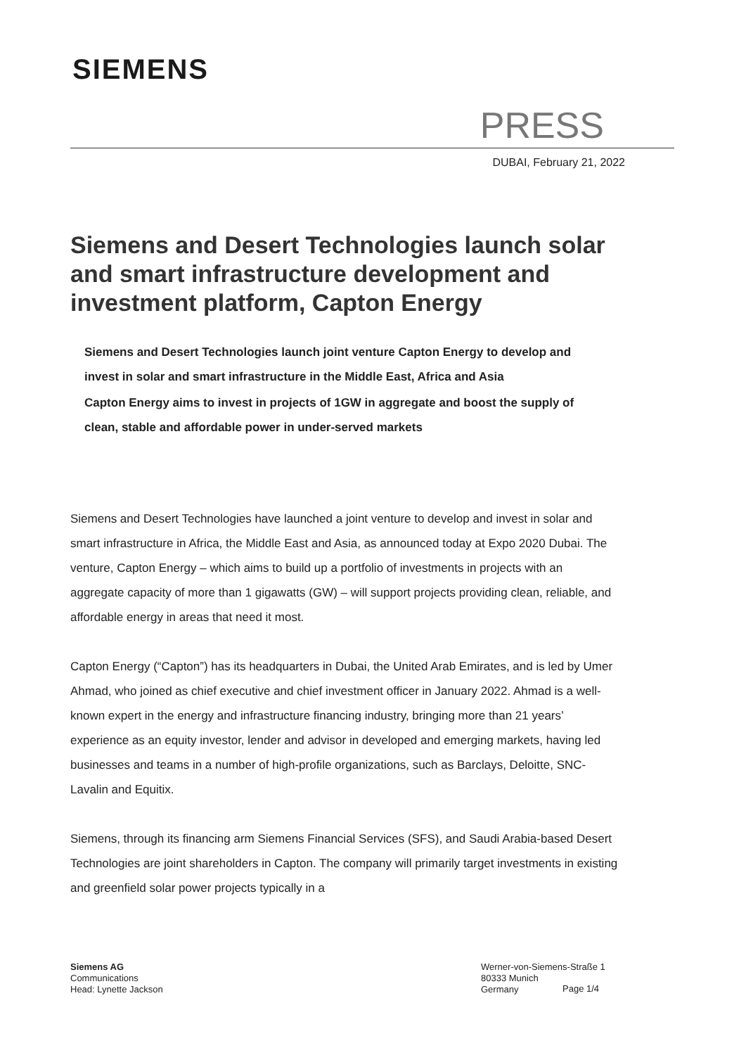SIEMENS
PRESS
DUBAI, February 21, 2022
Siemens and Desert Technologies launch solar and smart infrastructure development and investment platform, Capton Energy
Siemens and Desert Technologies launch joint venture Capton Energy to develop and invest in solar and smart infrastructure in the Middle East, Africa and Asia
Capton Energy aims to invest in projects of 1GW in aggregate and boost the supply of clean, stable and affordable power in under-served markets
Siemens and Desert Technologies have launched a joint venture to develop and invest in solar and smart infrastructure in Africa, the Middle East and Asia, as announced today at Expo 2020 Dubai. The venture, Capton Energy – which aims to build up a portfolio of investments in projects with an aggregate capacity of more than 1 gigawatts (GW) – will support projects providing clean, reliable, and affordable energy in areas that need it most.
Capton Energy (“Capton”) has its headquarters in Dubai, the United Arab Emirates, and is led by Umer Ahmad, who joined as chief executive and chief investment officer in January 2022. Ahmad is a well-known expert in the energy and infrastructure financing industry, bringing more than 21 years’ experience as an equity investor, lender and advisor in developed and emerging markets, having led businesses and teams in a number of high-profile organizations, such as Barclays, Deloitte, SNC-Lavalin and Equitix.
Siemens, through its financing arm Siemens Financial Services (SFS), and Saudi Arabia-based Desert Technologies are joint shareholders in Capton. The company will primarily target investments in existing and greenfield solar power projects typically in a
Siemens AG
Communications
Head: Lynette Jackson
Werner-von-Siemens-Straße 1
80333 Munich
Germany
Page 1/4